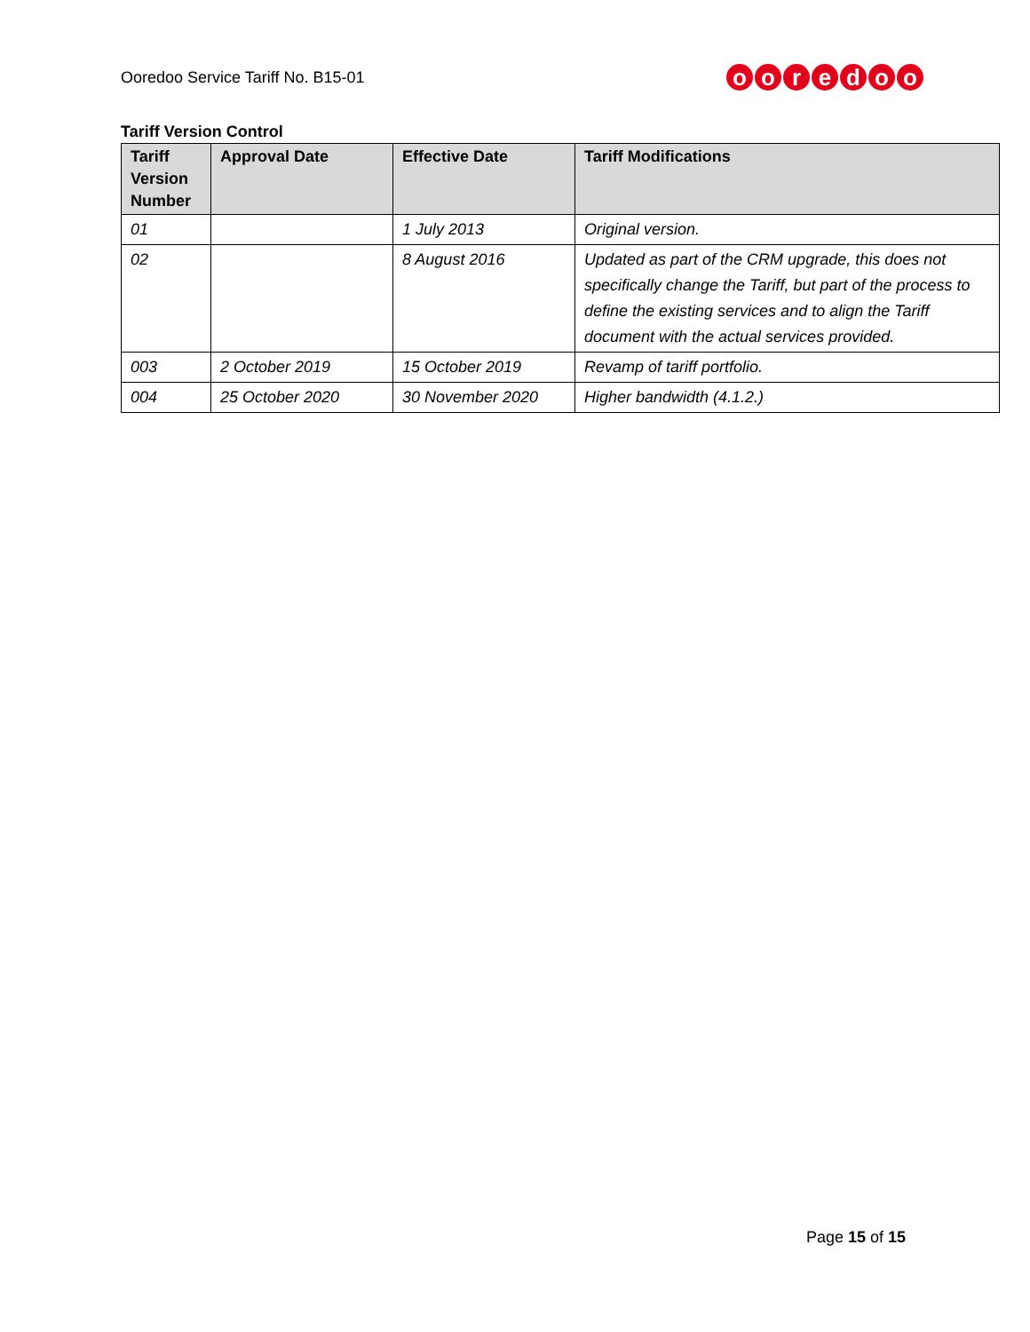Ooredoo Service Tariff No. B15-01
ooredoo
Tariff Version Control
| Tariff Version Number | Approval Date | Effective Date | Tariff Modifications |
| --- | --- | --- | --- |
| 01 | | 1 July 2013 | Original version. |
| 02 | | 8 August 2016 | Updated as part of the CRM upgrade, this does not specifically change the Tariff, but part of the process to define the existing services and to align the Tariff document with the actual services provided. |
| 003 | 2 October 2019 | 15 October 2019 | Revamp of tariff portfolio. |
| 004 | 25 October 2020 | 30 November 2020 | Higher bandwidth (4.1.2.) |
Page 15 of 15